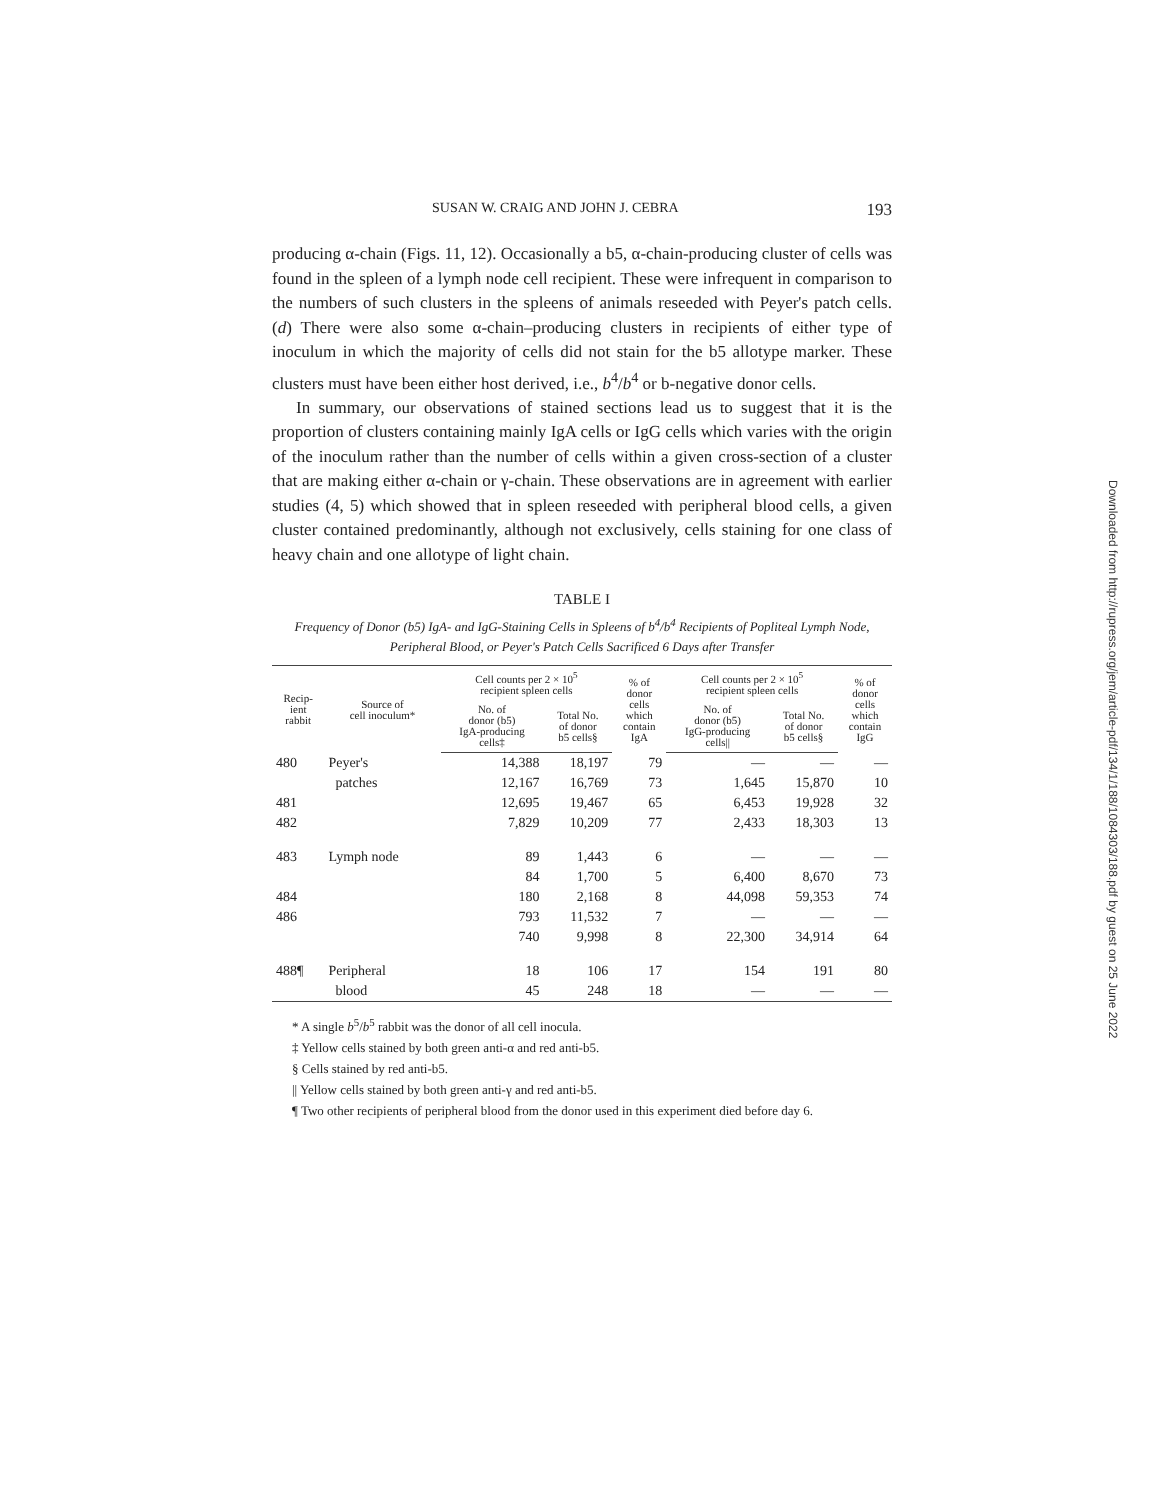SUSAN W. CRAIG AND JOHN J. CEBRA 193
producing α-chain (Figs. 11, 12). Occasionally a b5, α-chain-producing cluster of cells was found in the spleen of a lymph node cell recipient. These were infrequent in comparison to the numbers of such clusters in the spleens of animals reseeded with Peyer's patch cells. (d) There were also some α-chain–producing clusters in recipients of either type of inoculum in which the majority of cells did not stain for the b5 allotype marker. These clusters must have been either host derived, i.e., b<sup>4</sup>/b<sup>4</sup> or b-negative donor cells.
In summary, our observations of stained sections lead us to suggest that it is the proportion of clusters containing mainly IgA cells or IgG cells which varies with the origin of the inoculum rather than the number of cells within a given cross-section of a cluster that are making either α-chain or γ-chain. These observations are in agreement with earlier studies (4, 5) which showed that in spleen reseeded with peripheral blood cells, a given cluster contained predominantly, although not exclusively, cells staining for one class of heavy chain and one allotype of light chain.
TABLE I
Frequency of Donor (b5) IgA- and IgG-Staining Cells in Spleens of b<sup>4</sup>/b<sup>4</sup> Recipients of Popliteal Lymph Node, Peripheral Blood, or Peyer's Patch Cells Sacrificed 6 Days after Transfer
| Recip- ient rabbit | Source of cell inoculum* | Cell counts per 2 × 10<sup>5</sup> recipient spleen cells | | % of donor cells which contain IgA | Cell counts per 2 × 10<sup>5</sup> recipient spleen cells | | % of donor cells which contain IgG |
| --- | --- | --- | --- | --- | --- | --- | --- |
| | | No. of donor (b5) IgA-producing cells‡ | Total No. of donor b5 cells§ | | No. of donor (b5) IgG-producing cells// | Total No. of donor b5 cells§ | |
| 480 | Peyer's | 14,388 | 18,197 | 79 | — | — | — |
| | patches | 12,167 | 16,769 | 73 | 1,645 | 15,870 | 10 |
| 481 | | 12,695 | 19,467 | 65 | 6,453 | 19,928 | 32 |
| 482 | | 7,829 | 10,209 | 77 | 2,433 | 18,303 | 13 |
| 483 | Lymph node | 89 | 1,443 | 6 | — | — | — |
| | | 84 | 1,700 | 5 | 6,400 | 8,670 | 73 |
| 484 | | 180 | 2,168 | 8 | 44,098 | 59,353 | 74 |
| 486 | | 793 | 11,532 | 7 | — | — | — |
| | | 740 | 9,998 | 8 | 22,300 | 34,914 | 64 |
| 488¶ | Peripheral | 18 | 106 | 17 | 154 | 191 | 80 |
| | blood | 45 | 248 | 18 | — | — | — |
* A single b<sup>5</sup>/b<sup>5</sup> rabbit was the donor of all cell inocula.
‡ Yellow cells stained by both green anti-α and red anti-b5.
§ Cells stained by red anti-b5.
|| Yellow cells stained by both green anti-γ and red anti-b5.
¶ Two other recipients of peripheral blood from the donor used in this experiment died before day 6.
Downloaded from http://rupress.org/jem/article-pdf/134/1/188/1084303/188.pdf by guest on 25 June 2022